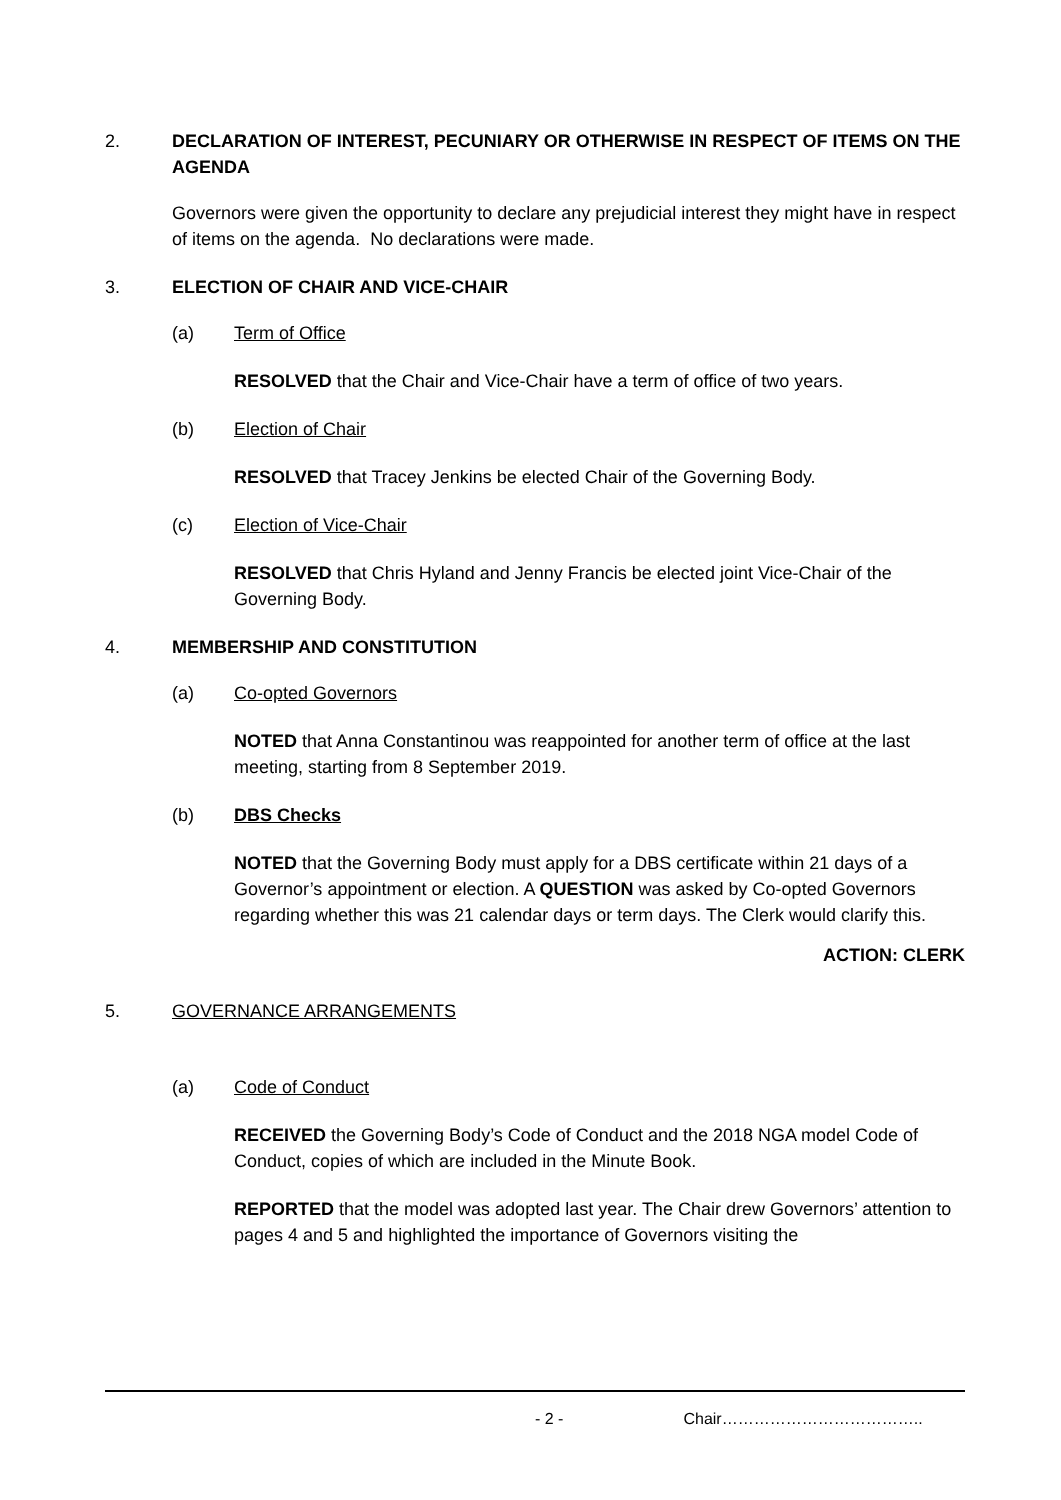2. DECLARATION OF INTEREST, PECUNIARY OR OTHERWISE IN RESPECT OF ITEMS ON THE AGENDA
Governors were given the opportunity to declare any prejudicial interest they might have in respect of items on the agenda. No declarations were made.
3. ELECTION OF CHAIR AND VICE-CHAIR
(a) Term of Office
RESOLVED that the Chair and Vice-Chair have a term of office of two years.
(b) Election of Chair
RESOLVED that Tracey Jenkins be elected Chair of the Governing Body.
(c) Election of Vice-Chair
RESOLVED that Chris Hyland and Jenny Francis be elected joint Vice-Chair of the Governing Body.
4. MEMBERSHIP AND CONSTITUTION
(a) Co-opted Governors
NOTED that Anna Constantinou was reappointed for another term of office at the last meeting, starting from 8 September 2019.
(b) DBS Checks
NOTED that the Governing Body must apply for a DBS certificate within 21 days of a Governor’s appointment or election. A QUESTION was asked by Co-opted Governors regarding whether this was 21 calendar days or term days. The Clerk would clarify this.
ACTION: CLERK
5. GOVERNANCE ARRANGEMENTS
(a) Code of Conduct
RECEIVED the Governing Body’s Code of Conduct and the 2018 NGA model Code of Conduct, copies of which are included in the Minute Book.
REPORTED that the model was adopted last year. The Chair drew Governors’ attention to pages 4 and 5 and highlighted the importance of Governors visiting the
- 2 - Chair………………………………..